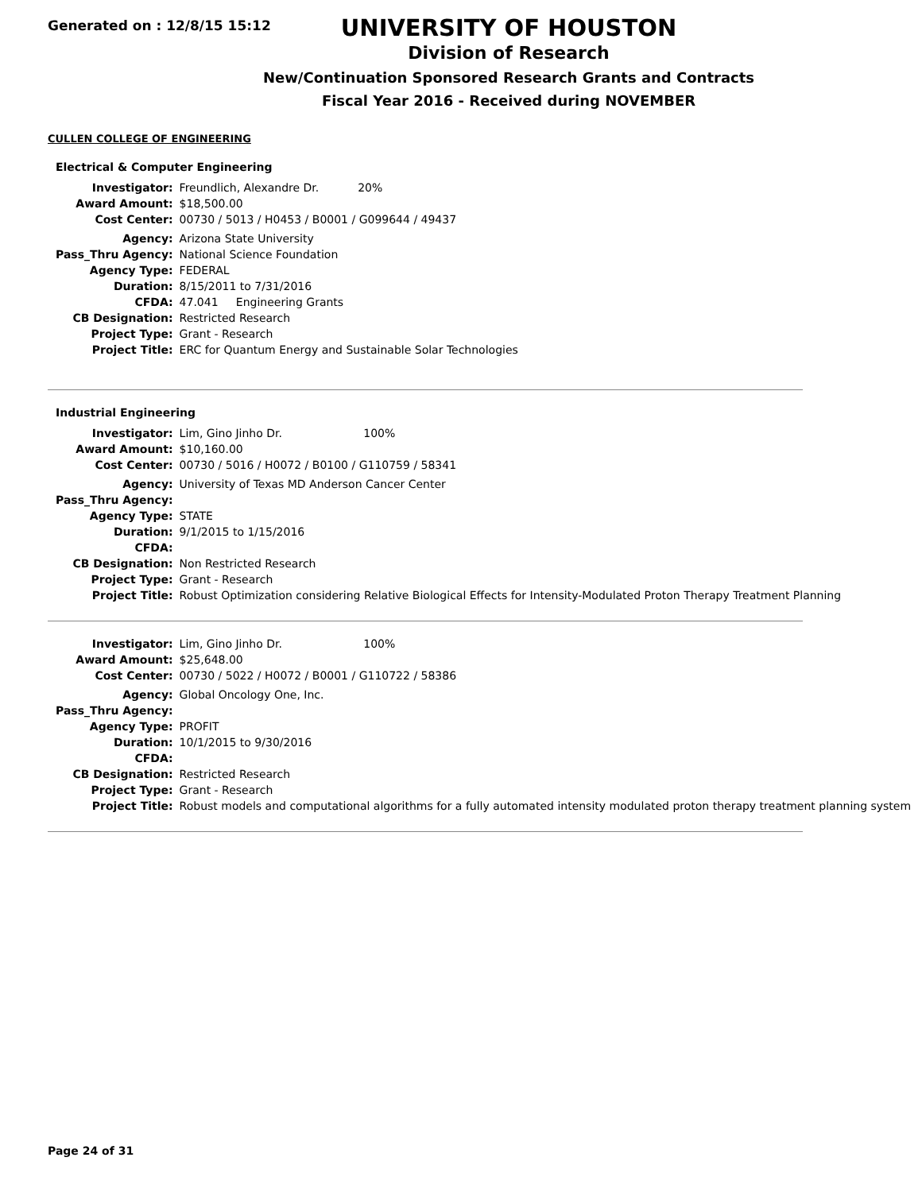Generated on : 12/8/15 15:12
UNIVERSITY OF HOUSTON
Division of Research
New/Continuation Sponsored Research Grants and Contracts
Fiscal Year 2016 - Received during NOVEMBER
CULLEN COLLEGE OF ENGINEERING
Electrical & Computer Engineering
| Investigator: | Freundlich, Alexandre Dr. 20% |
| Award Amount: | $18,500.00 |
| Cost Center: | 00730 / 5013 / H0453 / B0001 / G099644 / 49437 |
| Agency: | Arizona State University |
| Pass_Thru Agency: | National Science Foundation |
| Agency Type: | FEDERAL |
| Duration: | 8/15/2011 to 7/31/2016 |
| CFDA: | 47.041 Engineering Grants |
| CB Designation: | Restricted Research |
| Project Type: | Grant - Research |
| Project Title: | ERC for Quantum Energy and Sustainable Solar Technologies |
Industrial Engineering
| Investigator: | Lim, Gino Jinho Dr. 100% |
| Award Amount: | $10,160.00 |
| Cost Center: | 00730 / 5016 / H0072 / B0100 / G110759 / 58341 |
| Agency: | University of Texas MD Anderson Cancer Center |
| Pass_Thru Agency: | |
| Agency Type: | STATE |
| Duration: | 9/1/2015 to 1/15/2016 |
| CFDA: | |
| CB Designation: | Non Restricted Research |
| Project Type: | Grant - Research |
| Project Title: | Robust Optimization considering Relative Biological Effects for Intensity-Modulated Proton Therapy Treatment Planning |
| Investigator: | Lim, Gino Jinho Dr. 100% |
| Award Amount: | $25,648.00 |
| Cost Center: | 00730 / 5022 / H0072 / B0001 / G110722 / 58386 |
| Agency: | Global Oncology One, Inc. |
| Pass_Thru Agency: | |
| Agency Type: | PROFIT |
| Duration: | 10/1/2015 to 9/30/2016 |
| CFDA: | |
| CB Designation: | Restricted Research |
| Project Type: | Grant - Research |
| Project Title: | Robust models and computational algorithms for a fully automated intensity modulated proton therapy treatment planning system |
Page 24 of 31